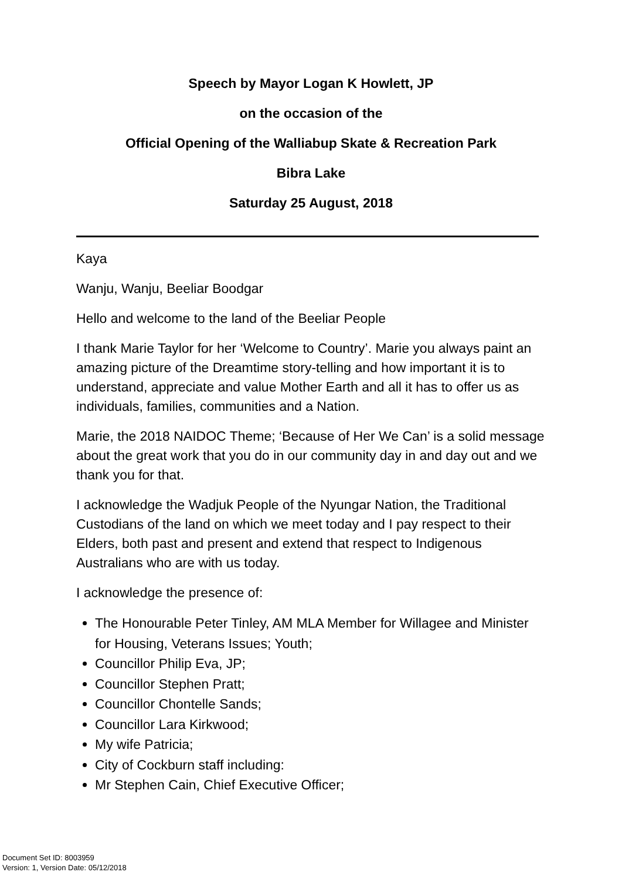Speech by Mayor Logan K Howlett, JP
on the occasion of the
Official Opening of the Walliabup Skate & Recreation Park
Bibra Lake
Saturday 25 August, 2018
Kaya
Wanju, Wanju, Beeliar Boodgar
Hello and welcome to the land of the Beeliar People
I thank Marie Taylor for her ‘Welcome to Country’. Marie you always paint an amazing picture of the Dreamtime story-telling and how important it is to understand, appreciate and value Mother Earth and all it has to offer us as individuals, families, communities and a Nation.
Marie, the 2018 NAIDOC Theme; ‘Because of Her We Can’ is a solid message about the great work that you do in our community day in and day out and we thank you for that.
I acknowledge the Wadjuk People of the Nyungar Nation, the Traditional Custodians of the land on which we meet today and I pay respect to their Elders, both past and present and extend that respect to Indigenous Australians who are with us today.
I acknowledge the presence of:
The Honourable Peter Tinley, AM MLA Member for Willagee and Minister for Housing, Veterans Issues; Youth;
Councillor Philip Eva, JP;
Councillor Stephen Pratt;
Councillor Chontelle Sands;
Councillor Lara Kirkwood;
My wife Patricia;
City of Cockburn staff including:
Mr Stephen Cain, Chief Executive Officer;
Document Set ID: 8003959
Version: 1, Version Date: 05/12/2018